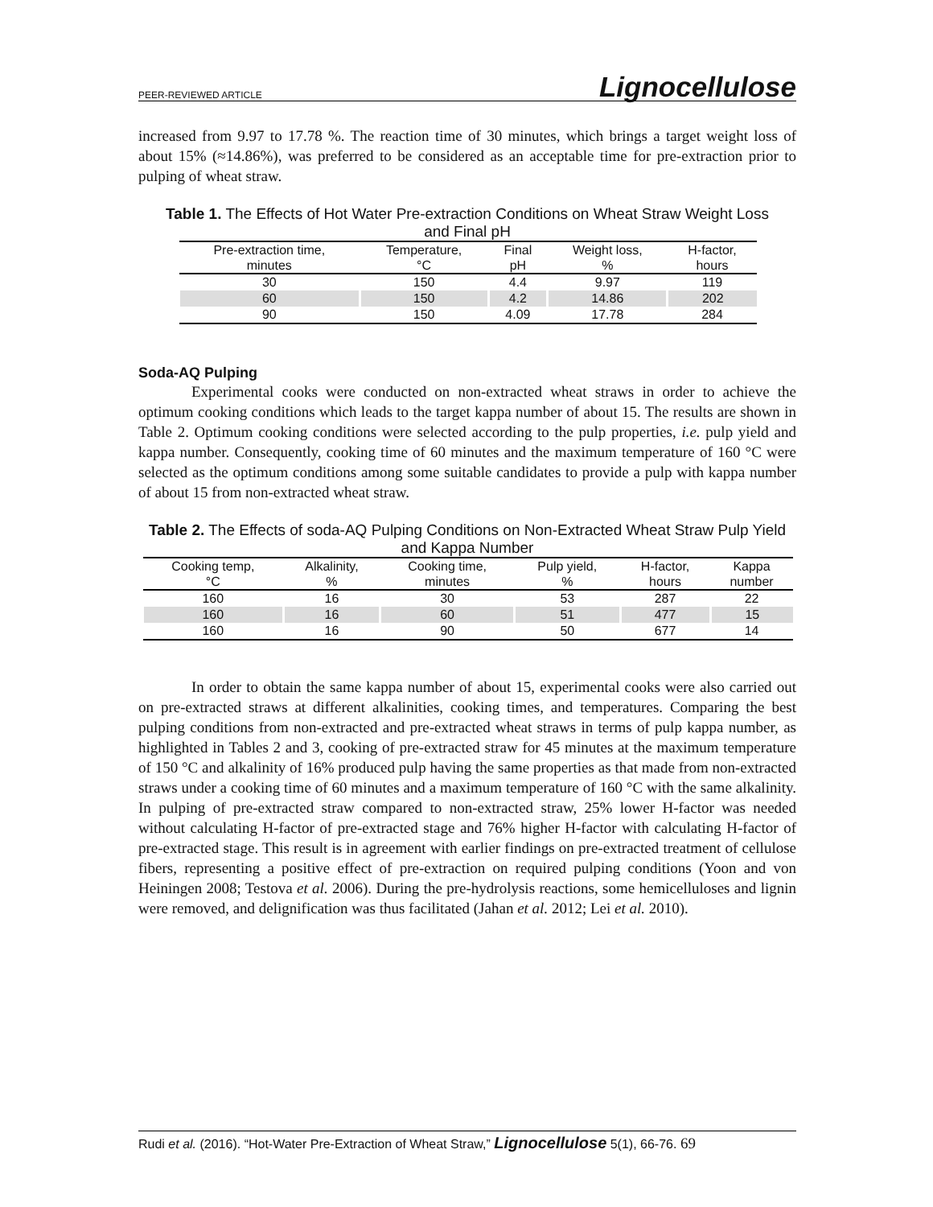PEER-REVIEWED ARTICLE Lignocellulose
increased from 9.97 to 17.78 %. The reaction time of 30 minutes, which brings a target weight loss of about 15% (≈14.86%), was preferred to be considered as an acceptable time for pre-extraction prior to pulping of wheat straw.
Table 1. The Effects of Hot Water Pre-extraction Conditions on Wheat Straw Weight Loss and Final pH
| Pre-extraction time, minutes | Temperature, °C | Final pH | Weight loss, % | H-factor, hours |
| --- | --- | --- | --- | --- |
| 30 | 150 | 4.4 | 9.97 | 119 |
| 60 | 150 | 4.2 | 14.86 | 202 |
| 90 | 150 | 4.09 | 17.78 | 284 |
Soda-AQ Pulping
Experimental cooks were conducted on non-extracted wheat straws in order to achieve the optimum cooking conditions which leads to the target kappa number of about 15. The results are shown in Table 2. Optimum cooking conditions were selected according to the pulp properties, i.e. pulp yield and kappa number. Consequently, cooking time of 60 minutes and the maximum temperature of 160 °C were selected as the optimum conditions among some suitable candidates to provide a pulp with kappa number of about 15 from non-extracted wheat straw.
Table 2. The Effects of soda-AQ Pulping Conditions on Non-Extracted Wheat Straw Pulp Yield and Kappa Number
| Cooking temp, °C | Alkalinity, % | Cooking time, minutes | Pulp yield, % | H-factor, hours | Kappa number |
| --- | --- | --- | --- | --- | --- |
| 160 | 16 | 30 | 53 | 287 | 22 |
| 160 | 16 | 60 | 51 | 477 | 15 |
| 160 | 16 | 90 | 50 | 677 | 14 |
In order to obtain the same kappa number of about 15, experimental cooks were also carried out on pre-extracted straws at different alkalinities, cooking times, and temperatures. Comparing the best pulping conditions from non-extracted and pre-extracted wheat straws in terms of pulp kappa number, as highlighted in Tables 2 and 3, cooking of pre-extracted straw for 45 minutes at the maximum temperature of 150 °C and alkalinity of 16% produced pulp having the same properties as that made from non-extracted straws under a cooking time of 60 minutes and a maximum temperature of 160 °C with the same alkalinity. In pulping of pre-extracted straw compared to non-extracted straw, 25% lower H-factor was needed without calculating H-factor of pre-extracted stage and 76% higher H-factor with calculating H-factor of pre-extracted stage. This result is in agreement with earlier findings on pre-extracted treatment of cellulose fibers, representing a positive effect of pre-extraction on required pulping conditions (Yoon and von Heiningen 2008; Testova et al. 2006). During the pre-hydrolysis reactions, some hemicelluloses and lignin were removed, and delignification was thus facilitated (Jahan et al. 2012; Lei et al. 2010).
Rudi et al. (2016). “Hot-Water Pre-Extraction of Wheat Straw,” Lignocellulose 5(1), 66-76. 69